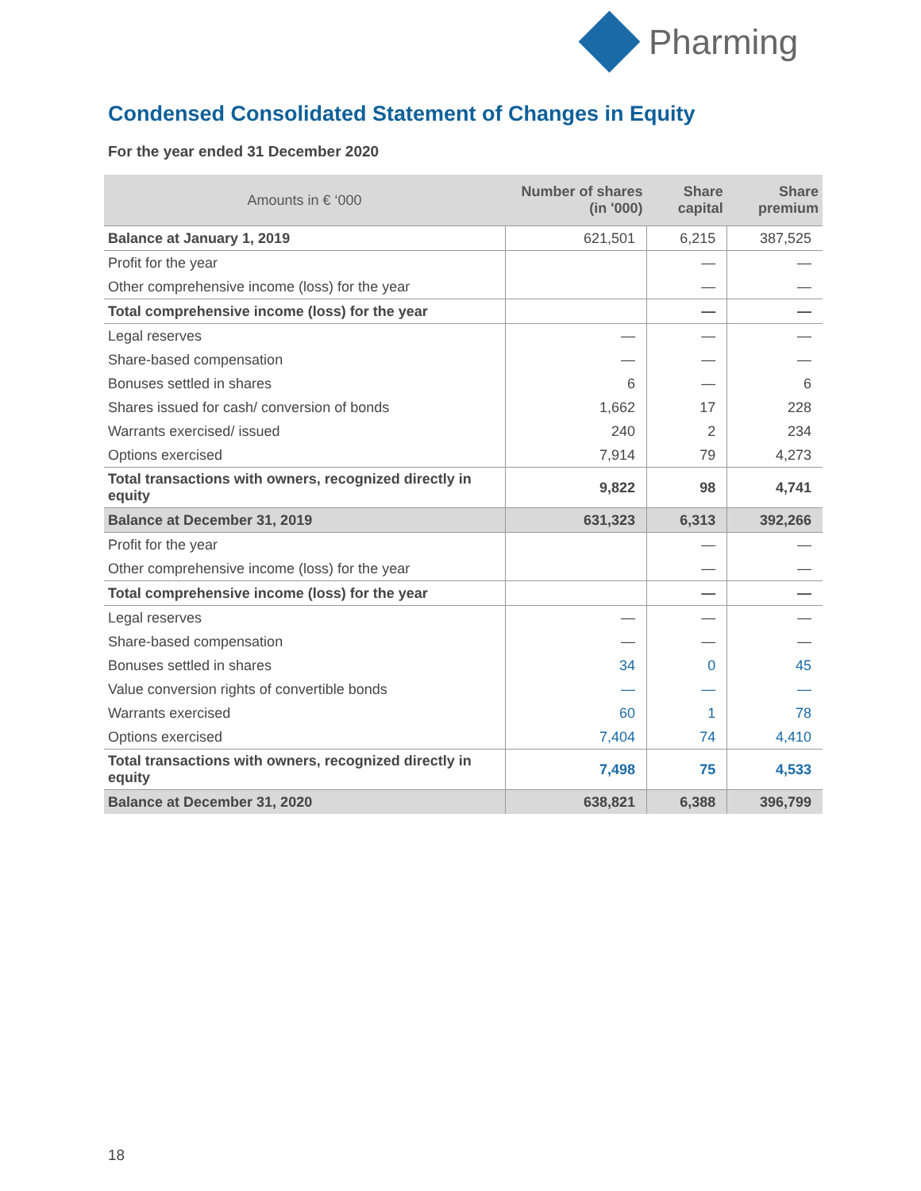Pharming
Condensed Consolidated Statement of Changes in Equity
For the year ended 31 December 2020
| Amounts in € ‘000 | Number of shares (in '000) | Share capital | Share premium |
| --- | --- | --- | --- |
| Balance at January 1, 2019 | 621,501 | 6,215 | 387,525 |
| Profit for the year | | — | — |
| Other comprehensive income (loss) for the year | | — | — |
| Total comprehensive income (loss) for the year | | — | — |
| Legal reserves | — | — | — |
| Share-based compensation | — | — | — |
| Bonuses settled in shares | 6 | — | 6 |
| Shares issued for cash/ conversion of bonds | 1,662 | 17 | 228 |
| Warrants exercised/ issued | 240 | 2 | 234 |
| Options exercised | 7,914 | 79 | 4,273 |
| Total transactions with owners, recognized directly in equity | 9,822 | 98 | 4,741 |
| Balance at December 31, 2019 | 631,323 | 6,313 | 392,266 |
| Profit for the year | | — | — |
| Other comprehensive income (loss) for the year | | — | — |
| Total comprehensive income (loss) for the year | | — | — |
| Legal reserves | — | — | — |
| Share-based compensation | — | — | — |
| Bonuses settled in shares | 34 | 0 | 45 |
| Value conversion rights of convertible bonds | — | — | — |
| Warrants exercised | 60 | 1 | 78 |
| Options exercised | 7,404 | 74 | 4,410 |
| Total transactions with owners, recognized directly in equity | 7,498 | 75 | 4,533 |
| Balance at December 31, 2020 | 638,821 | 6,388 | 396,799 |
18